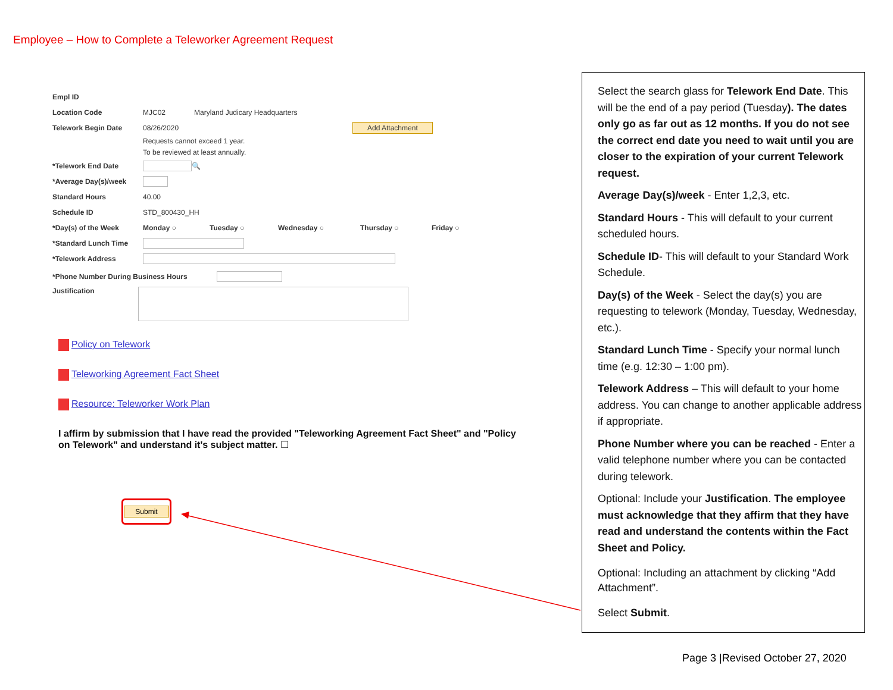Employee – How to Complete a Teleworker Agreement Request
Empl ID
Location Code MJC02 Maryland Judicary Headquarters
Telework Begin Date 08/26/2020 Add Attachment
Requests cannot exceed 1 year.
To be reviewed at least annually.
*Telework End Date 🔍
*Average Day(s)/week
Standard Hours 40.00
Schedule ID STD_800430_HH
*Day(s) of the Week Monday ○ Tuesday ○ Wednesday ○ Thursday ○ Friday ○
*Standard Lunch Time
*Telework Address
*Phone Number During Business Hours
Justification
Policy on Telework
Teleworking Agreement Fact Sheet
Resource: Teleworker Work Plan
I affirm by submission that I have read the provided "Teleworking Agreement Fact Sheet" and "Policy on Telework" and understand it's subject matter. ☐
Submit
Select the search glass for Telework End Date. This will be the end of a pay period (Tuesday). The dates only go as far out as 12 months. If you do not see the correct end date you need to wait until you are closer to the expiration of your current Telework request.
Average Day(s)/week - Enter 1,2,3, etc.
Standard Hours - This will default to your current scheduled hours.
Schedule ID- This will default to your Standard Work Schedule.
Day(s) of the Week - Select the day(s) you are requesting to telework (Monday, Tuesday, Wednesday, etc.).
Standard Lunch Time - Specify your normal lunch time (e.g. 12:30 – 1:00 pm).
Telework Address – This will default to your home address. You can change to another applicable address if appropriate.
Phone Number where you can be reached - Enter a valid telephone number where you can be contacted during telework.
Optional: Include your Justification. The employee must acknowledge that they affirm that they have read and understand the contents within the Fact Sheet and Policy.
Optional: Including an attachment by clicking “Add Attachment”.
Select Submit.
Page 3 |Revised October 27, 2020